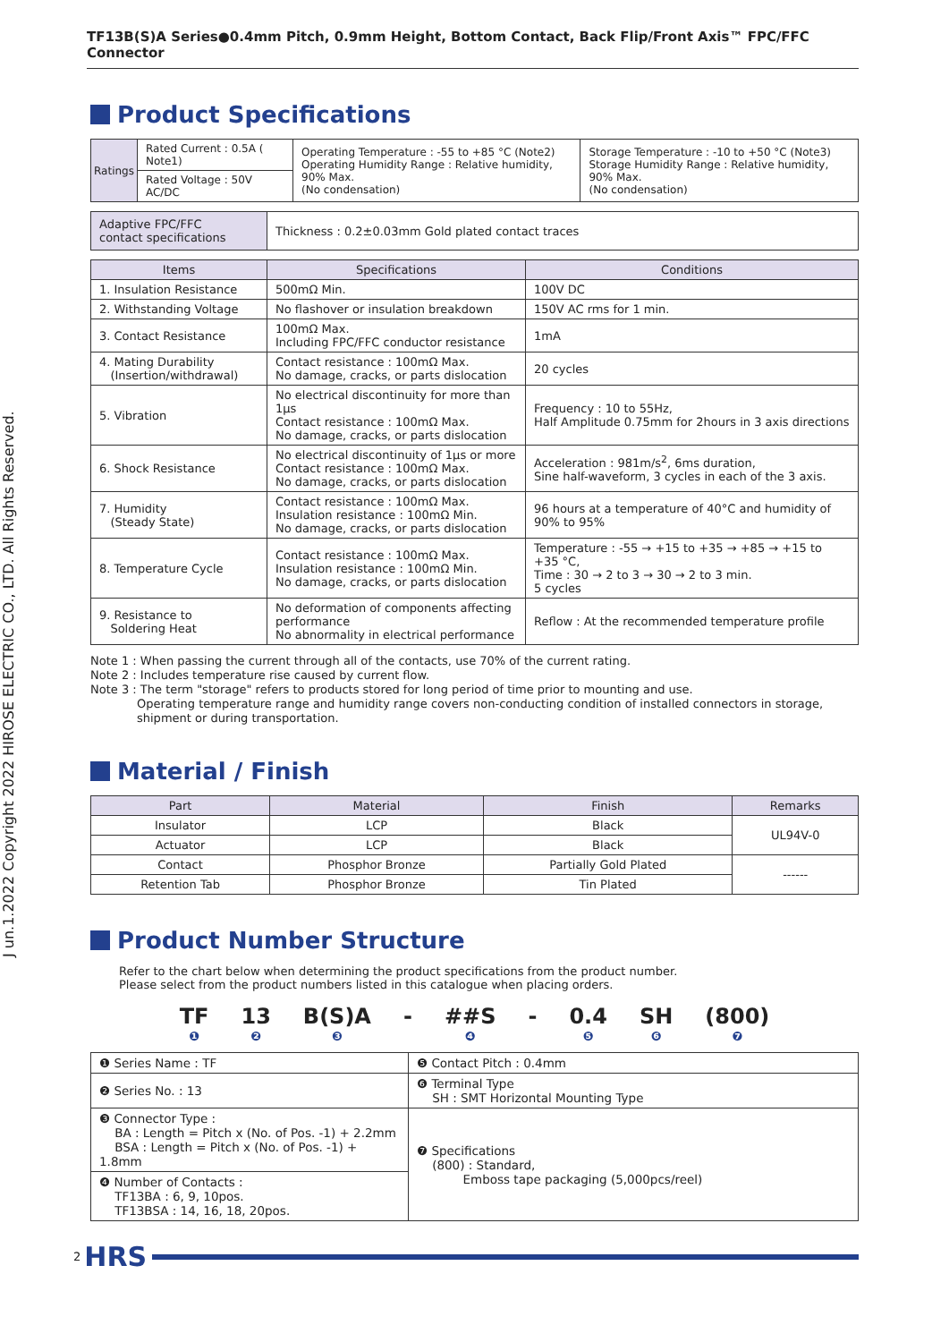J un.1.2022 Copyright 2022 HIROSE ELECTRIC CO., LTD. All Rights Reserved.
TF13B(S)A Series●0.4mm Pitch, 0.9mm Height, Bottom Contact, Back Flip/Front Axis™ FPC/FFC Connector
Product Specifications
| Ratings | Rated Current : 0.5A ( Note1) | Operating Temperature : -55 to +85 °C (Note2) Operating Humidity Range : Relative humidity, 90% Max. (No condensation) | Storage Temperature : -10 to +50 °C (Note3) Storage Humidity Range : Relative humidity, 90% Max. (No condensation) |
| | Rated Voltage : 50V AC/DC | | |
| Adaptive FPC/FFC contact specifications | Thickness : 0.2±0.03mm Gold plated contact traces |
| Items | Specifications | Conditions |
| --- | --- | --- |
| 1. Insulation Resistance | 500mΩ Min. | 100V DC |
| 2. Withstanding Voltage | No flashover or insulation breakdown | 150V AC rms for 1 min. |
| 3. Contact Resistance | 100mΩ Max. Including FPC/FFC conductor resistance | 1mA |
| 4. Mating Durability (Insertion/withdrawal) | Contact resistance : 100mΩ Max. No damage, cracks, or parts dislocation | 20 cycles |
| 5. Vibration | No electrical discontinuity for more than 1µs Contact resistance : 100mΩ Max. No damage, cracks, or parts dislocation | Frequency : 10 to 55Hz, Half Amplitude 0.75mm for 2hours in 3 axis directions |
| 6. Shock Resistance | No electrical discontinuity of 1µs or more Contact resistance : 100mΩ Max. No damage, cracks, or parts dislocation | Acceleration : 981m/s<sup>2</sup>, 6ms duration, Sine half-waveform, 3 cycles in each of the 3 axis. |
| 7. Humidity (Steady State) | Contact resistance : 100mΩ Max. Insulation resistance : 100mΩ Min. No damage, cracks, or parts dislocation | 96 hours at a temperature of 40°C and humidity of 90% to 95% |
| 8. Temperature Cycle | Contact resistance : 100mΩ Max. Insulation resistance : 100mΩ Min. No damage, cracks, or parts dislocation | Temperature : -55 → +15 to +35 → +85 → +15 to +35 °C, Time : 30 → 2 to 3 → 30 → 2 to 3 min. 5 cycles |
| 9. Resistance to Soldering Heat | No deformation of components affecting performance No abnormality in electrical performance | Reflow : At the recommended temperature profile |
Note 1 : When passing the current through all of the contacts, use 70% of the current rating.
Note 2 : Includes temperature rise caused by current flow.
Note 3 : The term "storage" refers to products stored for long period of time prior to mounting and use.
Operating temperature range and humidity range covers non-conducting condition of installed connectors in storage,
shipment or during transportation.
Material / Finish
| Part | Material | Finish | Remarks |
| --- | --- | --- | --- |
| Insulator | LCP | Black | UL94V-0 |
| Actuator | LCP | Black | |
| Contact | Phosphor Bronze | Partially Gold Plated | ------ |
| Retention Tab | Phosphor Bronze | Tin Plated | |
Product Number Structure
Refer to the chart below when determining the product specifications from the product number.
Please select from the product numbers listed in this catalogue when placing orders.
TF
❶
13
❷
B(S)A
❸
- ##S
❹
- 0.4
❺
SH
❻
(800)
❼
| ❶ Series Name : TF | ❺ Contact Pitch : 0.4mm |
| ❷ Series No. : 13 | ❻ Terminal Type SH : SMT Horizontal Mounting Type |
| ❸ Connector Type : BA : Length = Pitch x (No. of Pos. -1) + 2.2mm BSA : Length = Pitch x (No. of Pos. -1) + 1.8mm | ❼ Specifications (800) : Standard, Emboss tape packaging (5,000pcs/reel) |
| ❹ Number of Contacts : TF13BA : 6, 9, 10pos. TF13BSA : 14, 16, 18, 20pos. | |
2 HRS